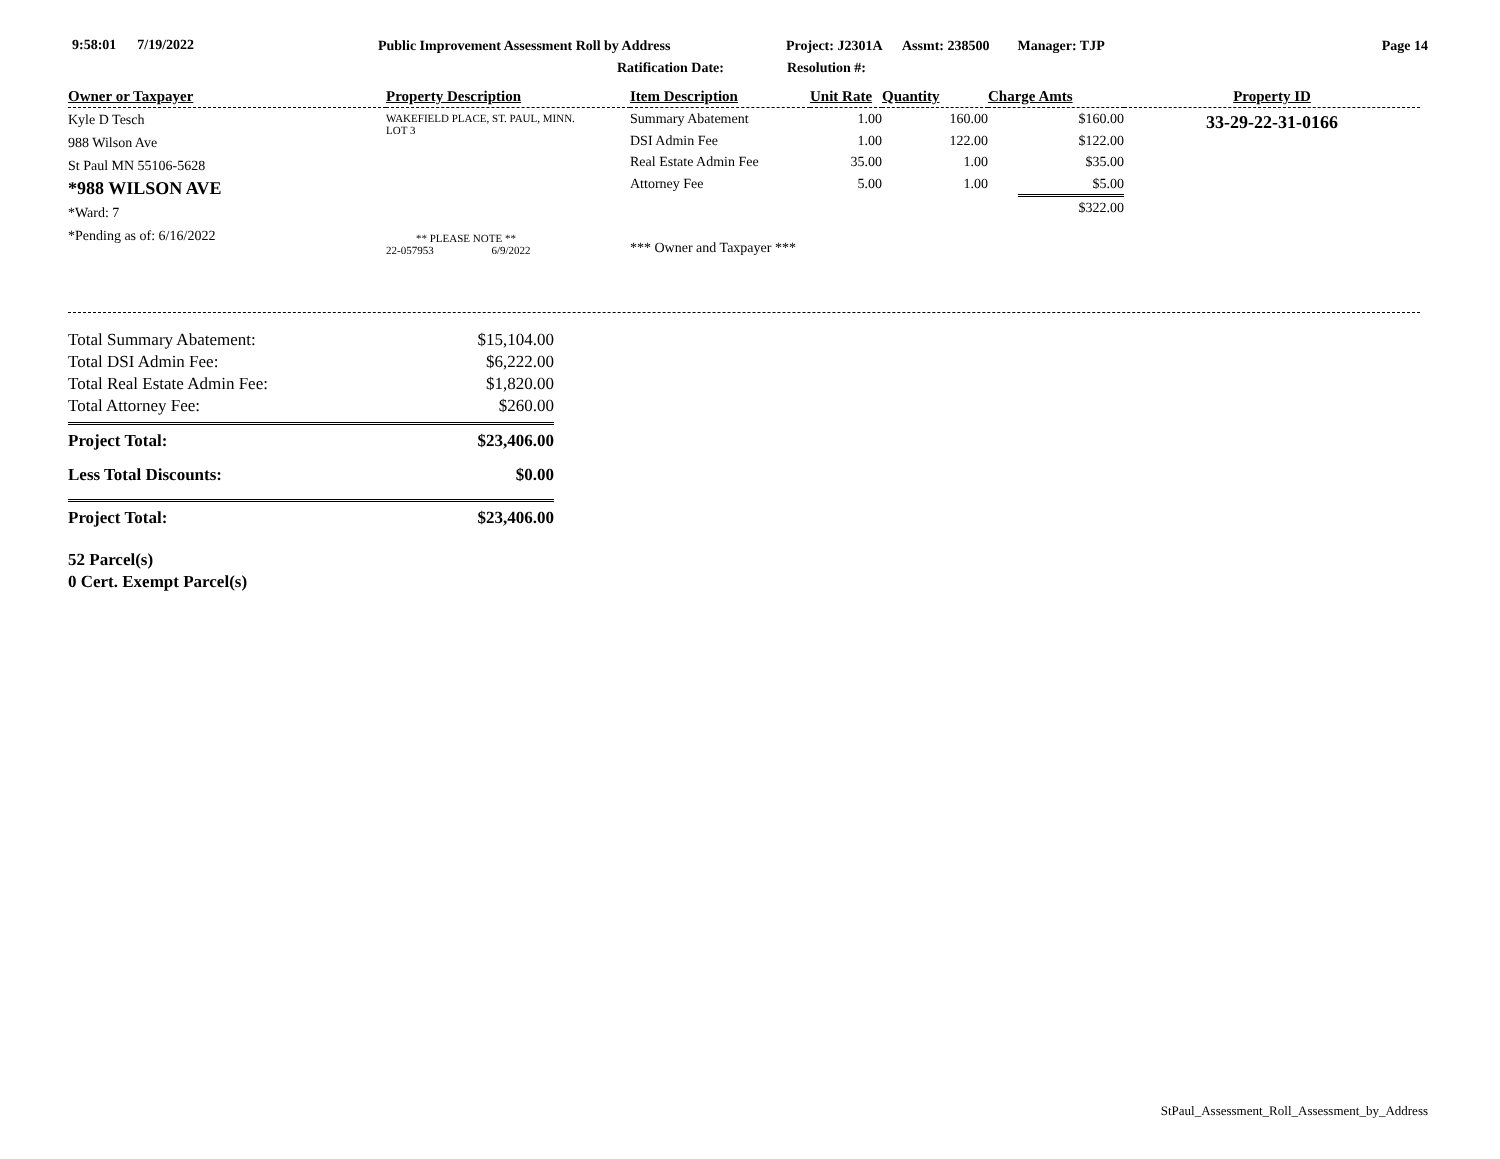9:58:01 7/19/2022 Public Improvement Assessment Roll by Address Project: J2301A Assmt: 238500 Manager: TJP Page 14
Ratification Date: Resolution #:
| Owner or Taxpayer | Property Description | Item Description | Unit Rate | Quantity | Charge Amts | Property ID |
| --- | --- | --- | --- | --- | --- | --- |
| Kyle D Tesch 988 Wilson Ave St Paul MN 55106-5628 *988 WILSON AVE *Ward: 7 *Pending as of: 6/16/2022 | WAKEFIELD PLACE, ST. PAUL, MINN. LOT 3 ** PLEASE NOTE ** 22-057953 6/9/2022 | Summary Abatement DSI Admin Fee Real Estate Admin Fee Attorney Fee *** Owner and Taxpayer *** | 1.00 1.00 35.00 5.00 | 160.00 122.00 1.00 1.00 | $160.00 $122.00 $35.00 $5.00 $322.00 | 33-29-22-31-0166 |
Total Summary Abatement: $15,104.00
Total DSI Admin Fee: $6,222.00
Total Real Estate Admin Fee: $1,820.00
Total Attorney Fee: $260.00
Project Total: $23,406.00
Less Total Discounts: $0.00
Project Total: $23,406.00
52 Parcel(s)
0 Cert. Exempt Parcel(s)
StPaul_Assessment_Roll_Assessment_by_Address